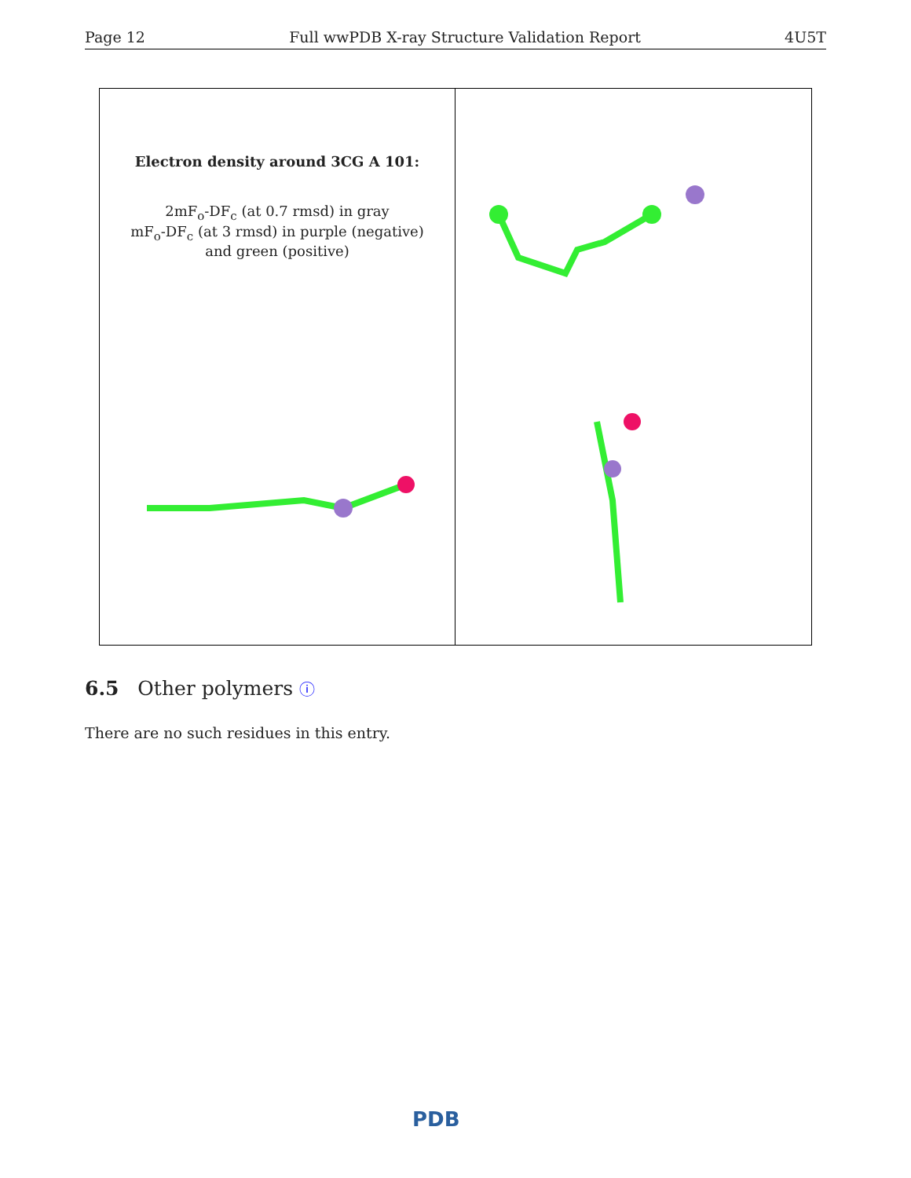Page 12 Full wwPDB X-ray Structure Validation Report 4U5T
Electron density around 3CG A 101:
2mF<sub>o</sub>-DF<sub>c</sub> (at 0.7 rmsd) in gray
mF<sub>o</sub>-DF<sub>c</sub> (at 3 rmsd) in purple (negative)
and green (positive)
6.5 Other polymers ⓘ
There are no such residues in this entry.
PDB